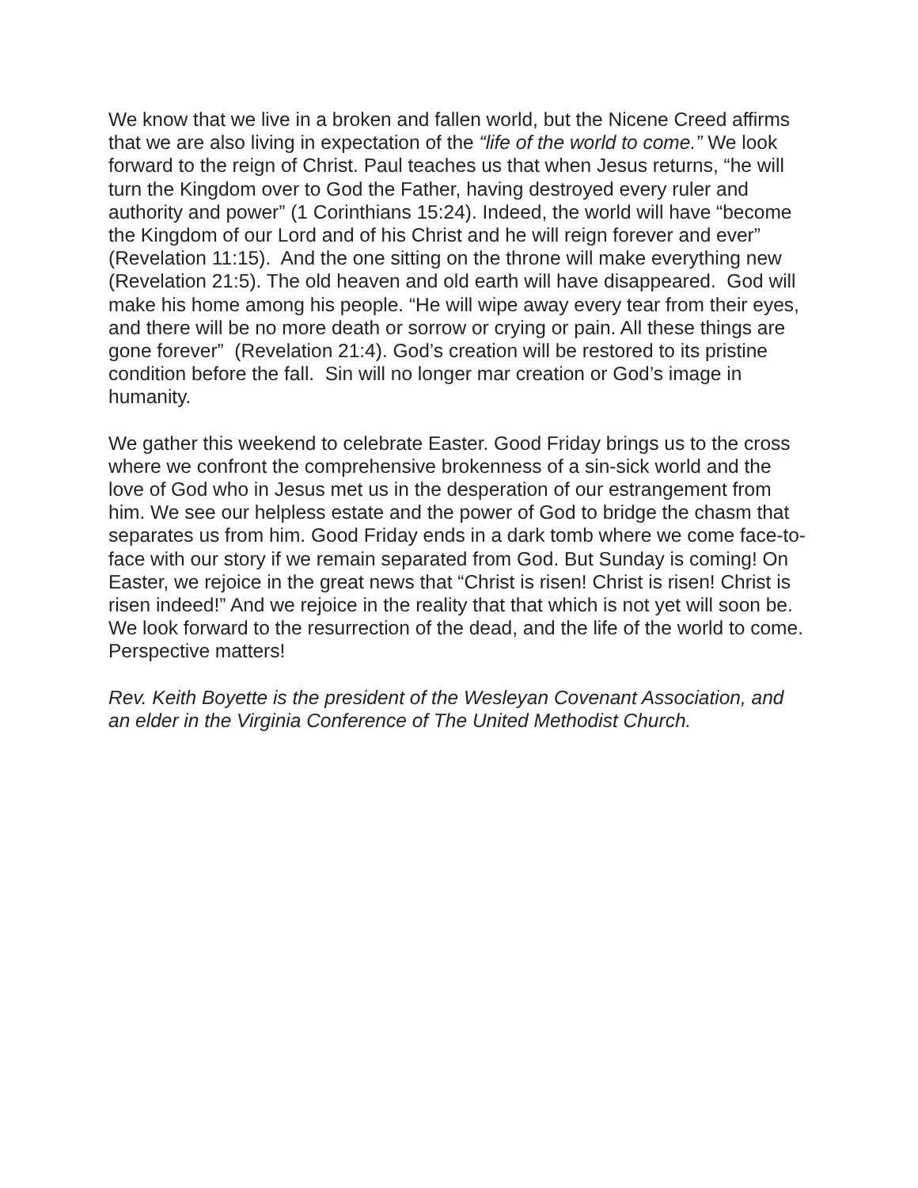We know that we live in a broken and fallen world, but the Nicene Creed affirms that we are also living in expectation of the “life of the world to come.” We look forward to the reign of Christ. Paul teaches us that when Jesus returns, “he will turn the Kingdom over to God the Father, having destroyed every ruler and authority and power” (1 Corinthians 15:24). Indeed, the world will have “become the Kingdom of our Lord and of his Christ and he will reign forever and ever” (Revelation 11:15). And the one sitting on the throne will make everything new (Revelation 21:5). The old heaven and old earth will have disappeared. God will make his home among his people. “He will wipe away every tear from their eyes, and there will be no more death or sorrow or crying or pain. All these things are gone forever” (Revelation 21:4). God’s creation will be restored to its pristine condition before the fall. Sin will no longer mar creation or God’s image in humanity.
We gather this weekend to celebrate Easter. Good Friday brings us to the cross where we confront the comprehensive brokenness of a sin-sick world and the love of God who in Jesus met us in the desperation of our estrangement from him. We see our helpless estate and the power of God to bridge the chasm that separates us from him. Good Friday ends in a dark tomb where we come face-to-face with our story if we remain separated from God. But Sunday is coming! On Easter, we rejoice in the great news that “Christ is risen! Christ is risen! Christ is risen indeed!” And we rejoice in the reality that that which is not yet will soon be. We look forward to the resurrection of the dead, and the life of the world to come. Perspective matters!
Rev. Keith Boyette is the president of the Wesleyan Covenant Association, and an elder in the Virginia Conference of The United Methodist Church.